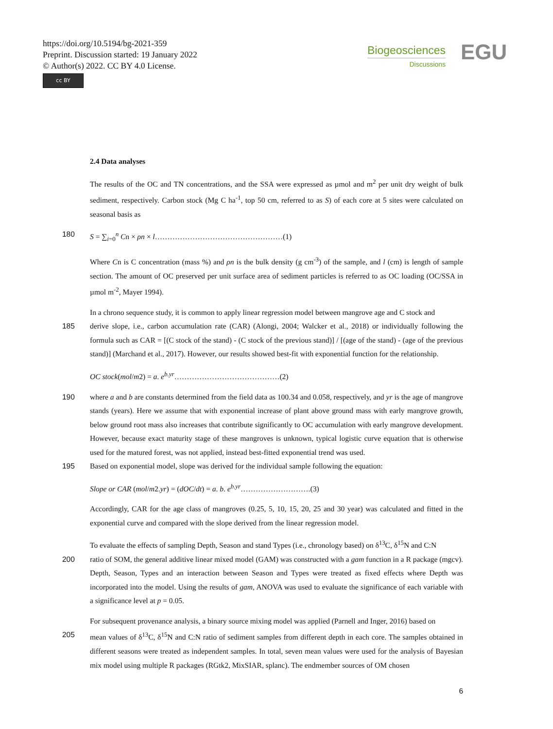https://doi.org/10.5194/bg-2021-359
Preprint. Discussion started: 19 January 2022
© Author(s) 2022. CC BY 4.0 License.
cc BY
Biogeosciences
Discussions
EGU
2.4 Data analyses
The results of the OC and TN concentrations, and the SSA were expressed as µmol and m<sup>2</sup> per unit dry weight of bulk sediment, respectively. Carbon stock (Mg C ha<sup>-1</sup>, top 50 cm, referred to as S) of each core at 5 sites were calculated on seasonal basis as
180 S = ∑<sub>i=0</sub><sup>n</sup> Cn × ρn × l……………………………………………(1)
Where Cn is C concentration (mass %) and ρn is the bulk density (g cm<sup>-3</sup>) of the sample, and l (cm) is length of sample section. The amount of OC preserved per unit surface area of sediment particles is referred to as OC loading (OC/SSA in µmol m<sup>-2</sup>, Mayer 1994).
In a chrono sequence study, it is common to apply linear regression model between mangrove age and C stock and
185 derive slope, i.e., carbon accumulation rate (CAR) (Alongi, 2004; Walcker et al., 2018) or individually following the formula such as CAR = [(C stock of the stand) - (C stock of the previous stand)] / [(age of the stand) - (age of the previous stand)] (Marchand et al., 2017). However, our results showed best-fit with exponential function for the relationship.
OC stock(mol/m2) = a. e<sup>b.yr</sup>……………………………………(2)
190 where a and b are constants determined from the field data as 100.34 and 0.058, respectively, and yr is the age of mangrove stands (years). Here we assume that with exponential increase of plant above ground mass with early mangrove growth, below ground root mass also increases that contribute significantly to OC accumulation with early mangrove development. However, because exact maturity stage of these mangroves is unknown, typical logistic curve equation that is otherwise used for the matured forest, was not applied, instead best-fitted exponential trend was used.
195 Based on exponential model, slope was derived for the individual sample following the equation:
Slope or CAR (mol/m2.yr) = (dOC/dt) = a. b. e<sup>b.yr</sup>……………………….(3)
Accordingly, CAR for the age class of mangroves (0.25, 5, 10, 15, 20, 25 and 30 year) was calculated and fitted in the exponential curve and compared with the slope derived from the linear regression model.
To evaluate the effects of sampling Depth, Season and stand Types (i.e., chronology based) on δ<sup>13</sup>C, δ<sup>15</sup>N and C:N
200 ratio of SOM, the general additive linear mixed model (GAM) was constructed with a gam function in a R package (mgcv). Depth, Season, Types and an interaction between Season and Types were treated as fixed effects where Depth was incorporated into the model. Using the results of gam, ANOVA was used to evaluate the significance of each variable with a significance level at p = 0.05.
For subsequent provenance analysis, a binary source mixing model was applied (Parnell and Inger, 2016) based on
205 mean values of δ<sup>13</sup>C, δ<sup>15</sup>N and C:N ratio of sediment samples from different depth in each core. The samples obtained in different seasons were treated as independent samples. In total, seven mean values were used for the analysis of Bayesian mix model using multiple R packages (RGtk2, MixSIAR, splanc). The endmember sources of OM chosen
6